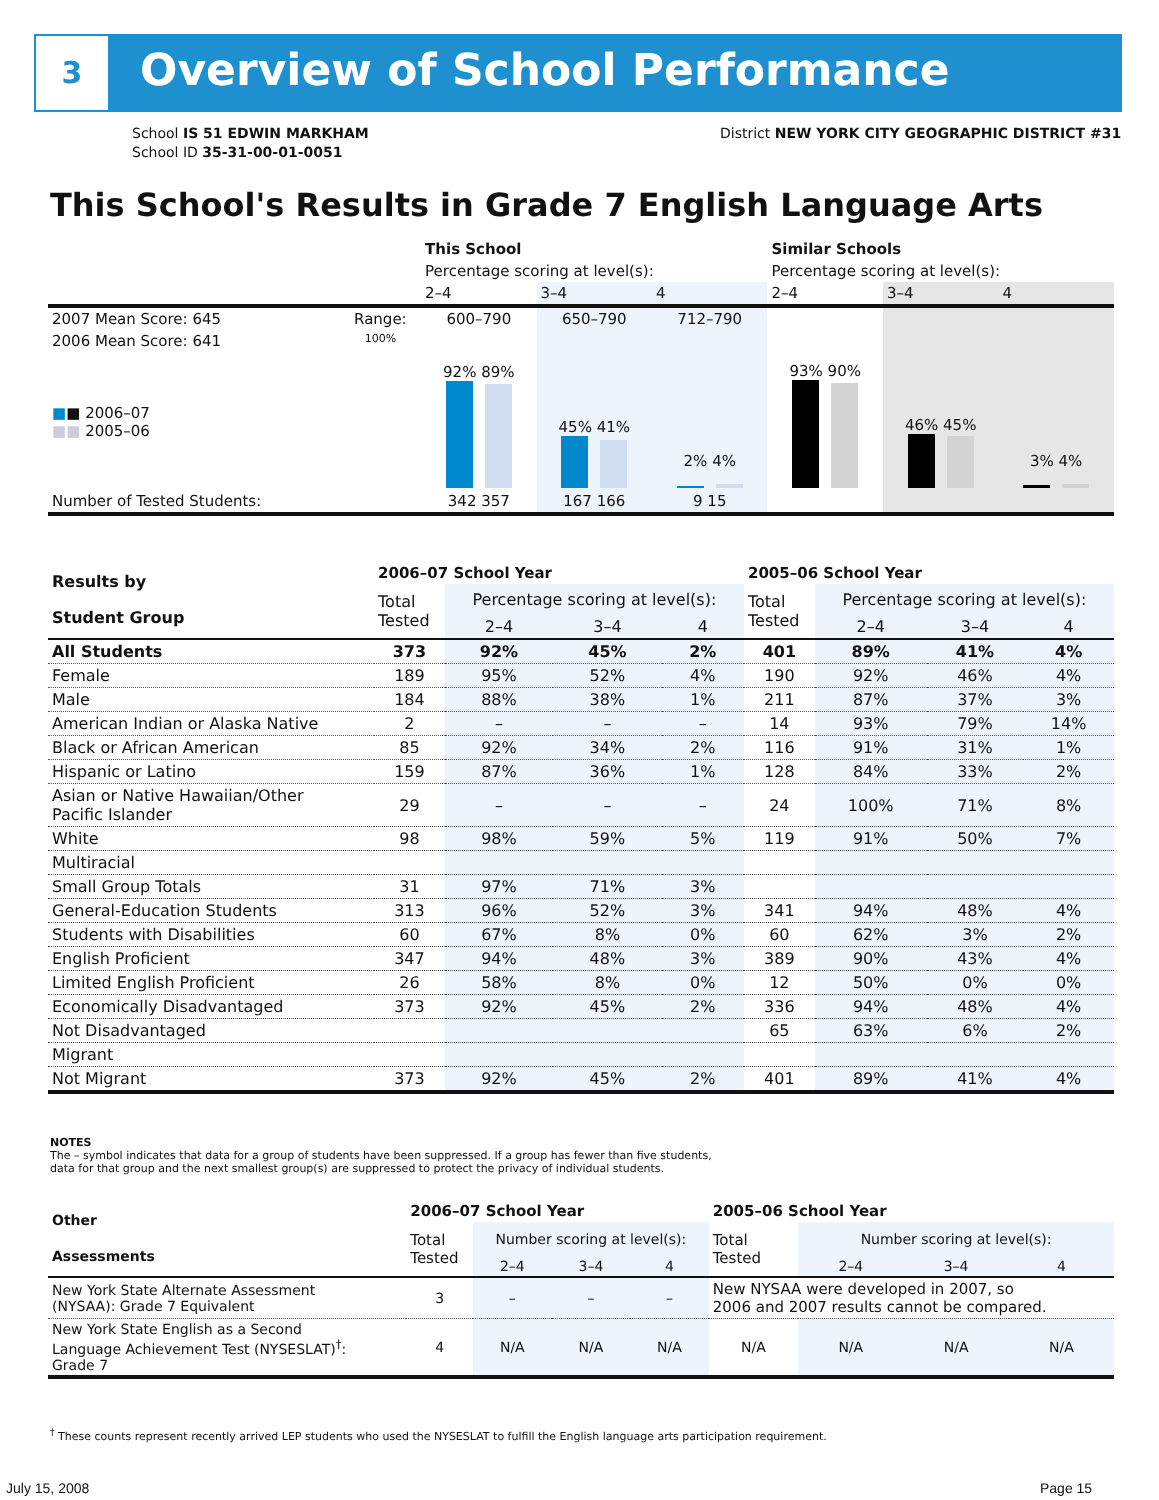3 Overview of School Performance
School IS 51 EDWIN MARKHAM
School ID 35-31-00-01-0051
District NEW YORK CITY GEOGRAPHIC DISTRICT #31
This School's Results in Grade 7 English Language Arts
| | | This School | | | Similar Schools | | |
| | | Percentage scoring at level(s): | | | Percentage scoring at level(s): | | |
| | | 2–4 | 3–4 | 4 | 2–4 | 3–4 | 4 |
| 2007 Mean Score: 645 | Range: | 600–790 | 650–790 | 712–790 | | | |
| 2006 Mean Score: 641 ■ ■ 2006–07 ■■ 2005–06 | 100% | 92% 89% | 45% 41% | 2% 4% | 93% 90% | 46% 45% | 3% 4% |
| Number of Tested Students: | | 342 357 | 167 166 | 9 15 | | | |
| Results by Student Group | 2006–07 School Year | | | | 2005–06 School Year | | | |
| | Total Tested | Percentage scoring at level(s): | | | Total Tested | Percentage scoring at level(s): | | |
| | | 2–4 | 3–4 | 4 | | 2–4 | 3–4 | 4 |
| All Students | 373 | 92% | 45% | 2% | 401 | 89% | 41% | 4% |
| Female | 189 | 95% | 52% | 4% | 190 | 92% | 46% | 4% |
| Male | 184 | 88% | 38% | 1% | 211 | 87% | 37% | 3% |
| American Indian or Alaska Native | 2 | – | – | – | 14 | 93% | 79% | 14% |
| Black or African American | 85 | 92% | 34% | 2% | 116 | 91% | 31% | 1% |
| Hispanic or Latino | 159 | 87% | 36% | 1% | 128 | 84% | 33% | 2% |
| Asian or Native Hawaiian/Other Pacific Islander | 29 | – | – | – | 24 | 100% | 71% | 8% |
| White | 98 | 98% | 59% | 5% | 119 | 91% | 50% | 7% |
| Multiracial | | | | | | | | |
| Small Group Totals | 31 | 97% | 71% | 3% | | | | |
| General-Education Students | 313 | 96% | 52% | 3% | 341 | 94% | 48% | 4% |
| Students with Disabilities | 60 | 67% | 8% | 0% | 60 | 62% | 3% | 2% |
| English Proficient | 347 | 94% | 48% | 3% | 389 | 90% | 43% | 4% |
| Limited English Proficient | 26 | 58% | 8% | 0% | 12 | 50% | 0% | 0% |
| Economically Disadvantaged | 373 | 92% | 45% | 2% | 336 | 94% | 48% | 4% |
| Not Disadvantaged | | | | | 65 | 63% | 6% | 2% |
| Migrant | | | | | | | | |
| Not Migrant | 373 | 92% | 45% | 2% | 401 | 89% | 41% | 4% |
NOTES
The – symbol indicates that data for a group of students have been suppressed. If a group has fewer than five students,
data for that group and the next smallest group(s) are suppressed to protect the privacy of individual students.
| Other Assessments | 2006–07 School Year | | | | 2005–06 School Year | | | |
| | Total Tested | Number scoring at level(s): | | | Total Tested | Number scoring at level(s): | | |
| | | 2–4 | 3–4 | 4 | | 2–4 | 3–4 | 4 |
| New York State Alternate Assessment (NYSAA): Grade 7 Equivalent | 3 | – | – | – | New NYSAA were developed in 2007, so 2006 and 2007 results cannot be compared. | | | |
| New York State English as a Second Language Achievement Test (NYSESLAT)<sup>†</sup>: Grade 7 | 4 | N/A | N/A | N/A | N/A | N/A | N/A | N/A |
<sup>†</sup> These counts represent recently arrived LEP students who used the NYSESLAT to fulfill the English language arts participation requirement.
July 15, 2008 Page 15